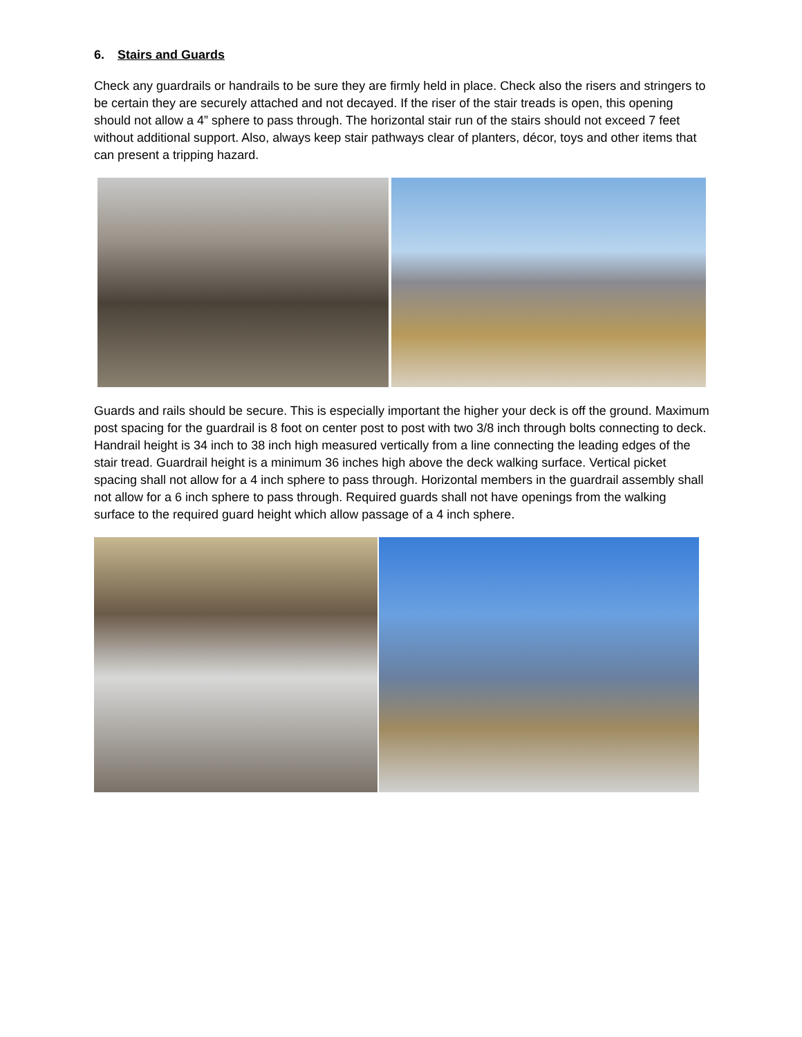6. Stairs and Guards
Check any guardrails or handrails to be sure they are firmly held in place. Check also the risers and stringers to be certain they are securely attached and not decayed. If the riser of the stair treads is open, this opening should not allow a 4” sphere to pass through. The horizontal stair run of the stairs should not exceed 7 feet without additional support. Also, always keep stair pathways clear of planters, décor, toys and other items that can present a tripping hazard.
Guards and rails should be secure. This is especially important the higher your deck is off the ground. Maximum post spacing for the guardrail is 8 foot on center post to post with two 3/8 inch through bolts connecting to deck. Handrail height is 34 inch to 38 inch high measured vertically from a line connecting the leading edges of the stair tread. Guardrail height is a minimum 36 inches high above the deck walking surface. Vertical picket spacing shall not allow for a 4 inch sphere to pass through. Horizontal members in the guardrail assembly shall not allow for a 6 inch sphere to pass through. Required guards shall not have openings from the walking surface to the required guard height which allow passage of a 4 inch sphere.